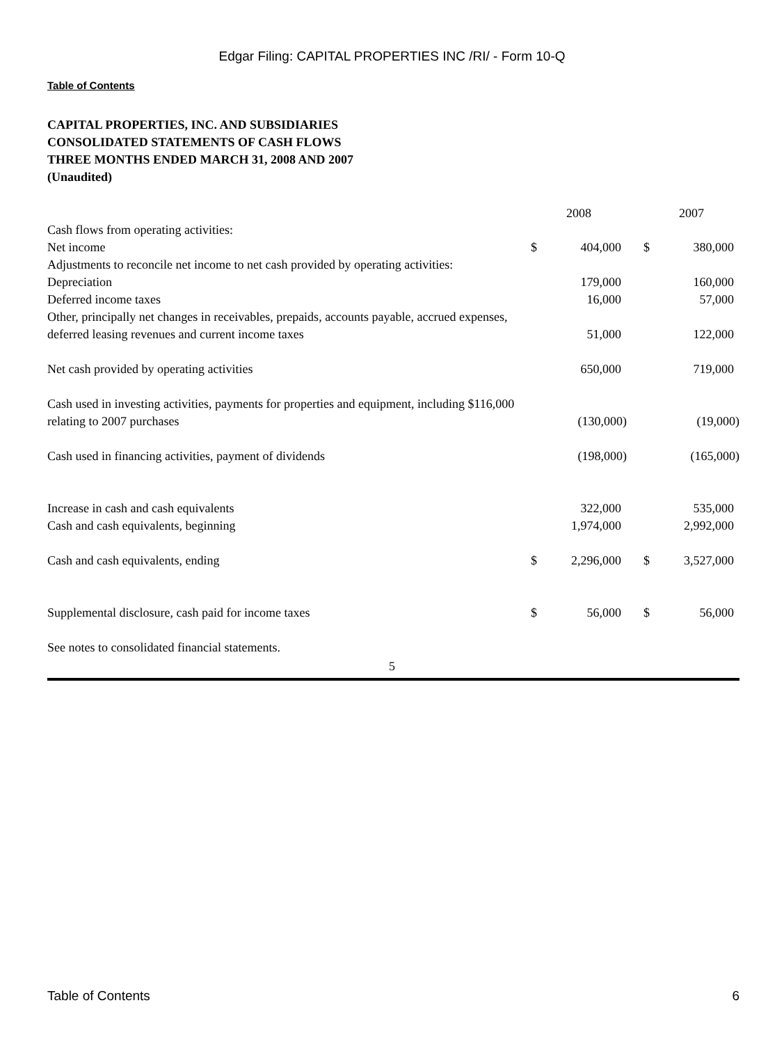Edgar Filing: CAPITAL PROPERTIES INC /RI/ - Form 10-Q
Table of Contents
CAPITAL PROPERTIES, INC. AND SUBSIDIARIES
CONSOLIDATED STATEMENTS OF CASH FLOWS
THREE MONTHS ENDED MARCH 31, 2008 AND 2007
(Unaudited)
| | 2008 | | | 2007 | |
| --- | --- | --- | --- | --- | --- |
| Cash flows from operating activities: | | | | | |
| Net income | $ | 404,000 | | $ | 380,000 |
| Adjustments to reconcile net income to net cash provided by operating activities: | | | | | |
| Depreciation | | 179,000 | | | 160,000 |
| Deferred income taxes | | 16,000 | | | 57,000 |
| Other, principally net changes in receivables, prepaids, accounts payable, accrued expenses, deferred leasing revenues and current income taxes | | 51,000 | | | 122,000 |
| Net cash provided by operating activities | | 650,000 | | | 719,000 |
| Cash used in investing activities, payments for properties and equipment, including $116,000 relating to 2007 purchases | | (130,000) | | | (19,000) |
| Cash used in financing activities, payment of dividends | | (198,000) | | | (165,000) |
| Increase in cash and cash equivalents | | 322,000 | | | 535,000 |
| Cash and cash equivalents, beginning | | 1,974,000 | | | 2,992,000 |
| Cash and cash equivalents, ending | $ | 2,296,000 | | $ | 3,527,000 |
| Supplemental disclosure, cash paid for income taxes | $ | 56,000 | | $ | 56,000 |
| See notes to consolidated financial statements. | | | | | |
5
Table of Contents 6